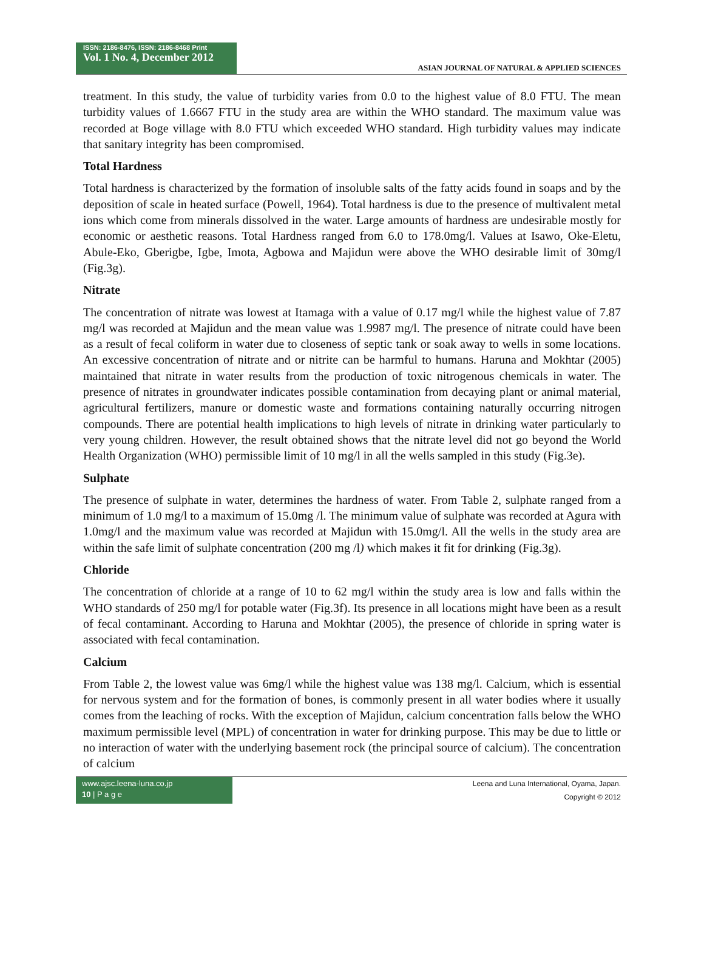ISSN: 2186-8476, ISSN: 2186-8468 Print
Vol. 1 No. 4, December 2012
ASIAN JOURNAL OF NATURAL & APPLIED SCIENCES
treatment. In this study, the value of turbidity varies from 0.0 to the highest value of 8.0 FTU. The mean turbidity values of 1.6667 FTU in the study area are within the WHO standard. The maximum value was recorded at Boge village with 8.0 FTU which exceeded WHO standard. High turbidity values may indicate that sanitary integrity has been compromised.
Total Hardness
Total hardness is characterized by the formation of insoluble salts of the fatty acids found in soaps and by the deposition of scale in heated surface (Powell, 1964). Total hardness is due to the presence of multivalent metal ions which come from minerals dissolved in the water. Large amounts of hardness are undesirable mostly for economic or aesthetic reasons. Total Hardness ranged from 6.0 to 178.0mg/l. Values at Isawo, Oke-Eletu, Abule-Eko, Gberigbe, Igbe, Imota, Agbowa and Majidun were above the WHO desirable limit of 30mg/l (Fig.3g).
Nitrate
The concentration of nitrate was lowest at Itamaga with a value of 0.17 mg/l while the highest value of 7.87 mg/l was recorded at Majidun and the mean value was 1.9987 mg/l. The presence of nitrate could have been as a result of fecal coliform in water due to closeness of septic tank or soak away to wells in some locations. An excessive concentration of nitrate and or nitrite can be harmful to humans. Haruna and Mokhtar (2005) maintained that nitrate in water results from the production of toxic nitrogenous chemicals in water. The presence of nitrates in groundwater indicates possible contamination from decaying plant or animal material, agricultural fertilizers, manure or domestic waste and formations containing naturally occurring nitrogen compounds. There are potential health implications to high levels of nitrate in drinking water particularly to very young children. However, the result obtained shows that the nitrate level did not go beyond the World Health Organization (WHO) permissible limit of 10 mg/l in all the wells sampled in this study (Fig.3e).
Sulphate
The presence of sulphate in water, determines the hardness of water. From Table 2, sulphate ranged from a minimum of 1.0 mg/l to a maximum of 15.0mg /l. The minimum value of sulphate was recorded at Agura with 1.0mg/l and the maximum value was recorded at Majidun with 15.0mg/l. All the wells in the study area are within the safe limit of sulphate concentration (200 mg /l) which makes it fit for drinking (Fig.3g).
Chloride
The concentration of chloride at a range of 10 to 62 mg/l within the study area is low and falls within the WHO standards of 250 mg/l for potable water (Fig.3f). Its presence in all locations might have been as a result of fecal contaminant. According to Haruna and Mokhtar (2005), the presence of chloride in spring water is associated with fecal contamination.
Calcium
From Table 2, the lowest value was 6mg/l while the highest value was 138 mg/l. Calcium, which is essential for nervous system and for the formation of bones, is commonly present in all water bodies where it usually comes from the leaching of rocks. With the exception of Majidun, calcium concentration falls below the WHO maximum permissible level (MPL) of concentration in water for drinking purpose. This may be due to little or no interaction of water with the underlying basement rock (the principal source of calcium). The concentration of calcium
www.ajsc.leena-luna.co.jp
10 | P a g e
Leena and Luna International, Oyama, Japan.
Copyright © 2012